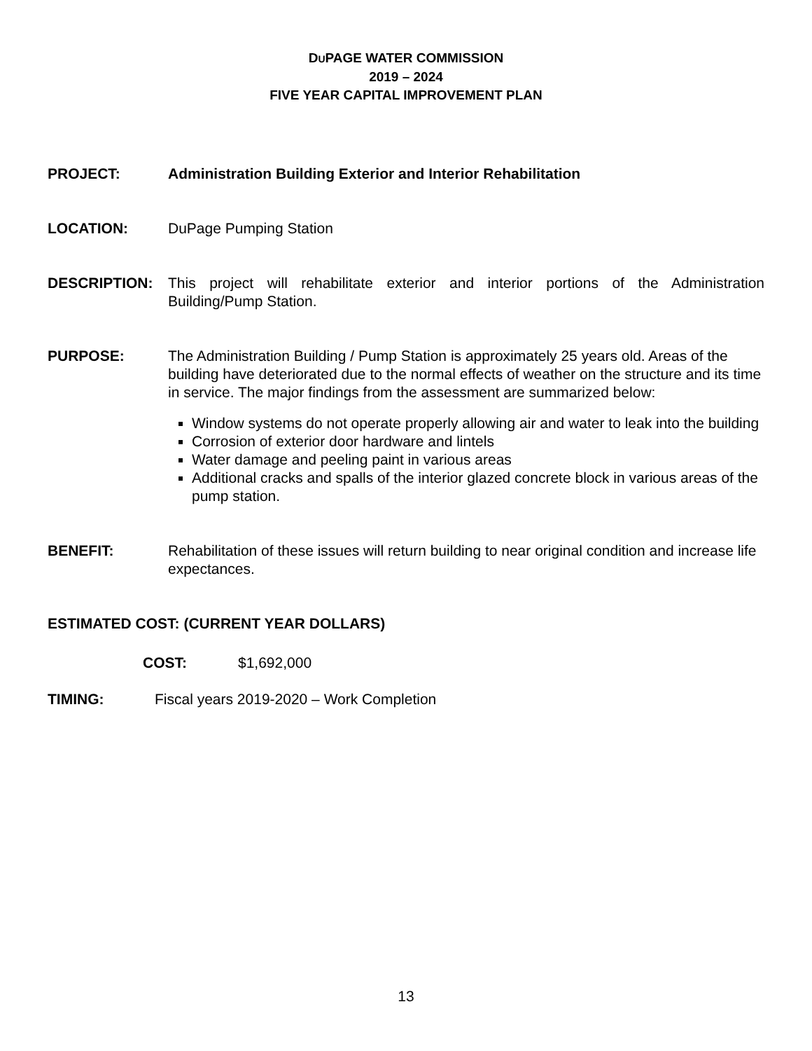DUPAGE WATER COMMISSION
2019 – 2024
FIVE YEAR CAPITAL IMPROVEMENT PLAN
PROJECT: Administration Building Exterior and Interior Rehabilitation
LOCATION: DuPage Pumping Station
DESCRIPTION: This project will rehabilitate exterior and interior portions of the Administration Building/Pump Station.
PURPOSE: The Administration Building / Pump Station is approximately 25 years old. Areas of the building have deteriorated due to the normal effects of weather on the structure and its time in service. The major findings from the assessment are summarized below:
Window systems do not operate properly allowing air and water to leak into the building
Corrosion of exterior door hardware and lintels
Water damage and peeling paint in various areas
Additional cracks and spalls of the interior glazed concrete block in various areas of the pump station.
BENEFIT: Rehabilitation of these issues will return building to near original condition and increase life expectances.
ESTIMATED COST: (CURRENT YEAR DOLLARS)
COST: $1,692,000
TIMING: Fiscal years 2019-2020 – Work Completion
13